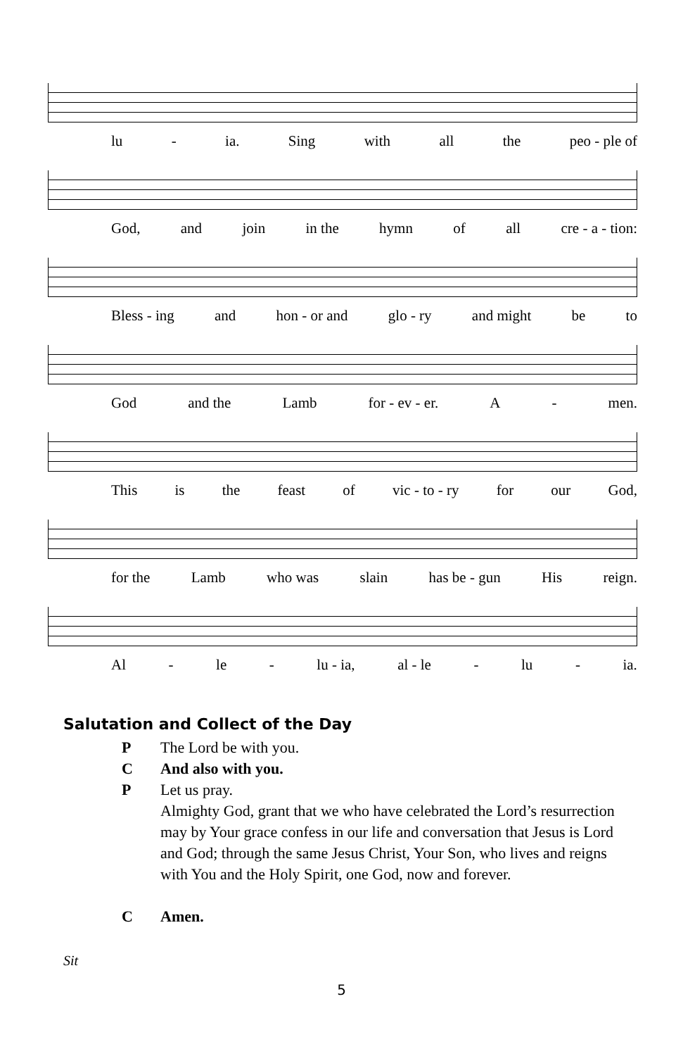lu - ia. Sing with all the peo - ple of
God, and join in the hymn of all cre - a - tion:
Bless - ing and hon - or and glo - ry and might be to
God and the Lamb for - ev - er. A - men.
This is the feast of vic - to - ry for our God,
for the Lamb who was slain has be - gun His reign.
Al - le - lu - ia, al - le - lu - ia.
Salutation and Collect of the Day
P The Lord be with you.
C And also with you.
P Let us pray.
Almighty God, grant that we who have celebrated the Lord’s resurrection may by Your grace confess in our life and conversation that Jesus is Lord and God; through the same Jesus Christ, Your Son, who lives and reigns with You and the Holy Spirit, one God, now and forever.
C Amen.
Sit
5